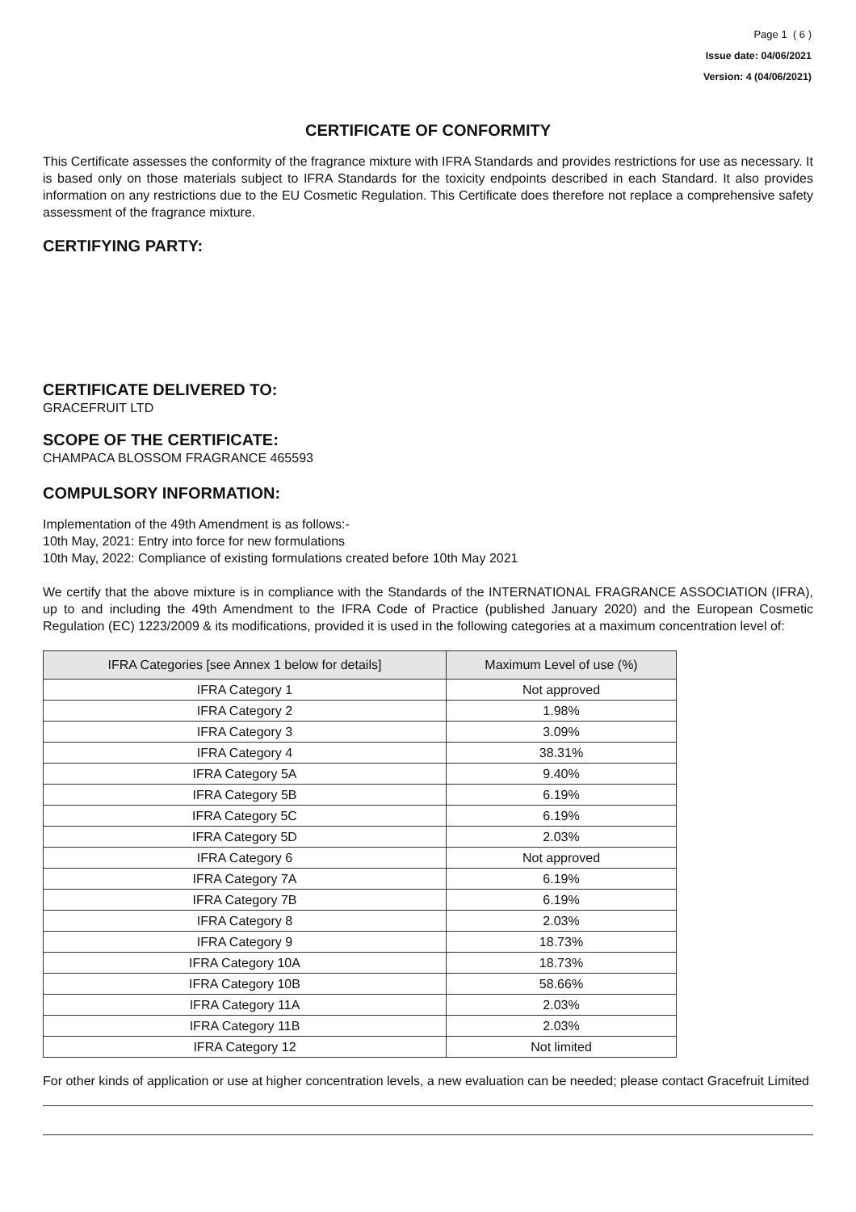Page 1 ( 6 )
Issue date: 04/06/2021
Version: 4 (04/06/2021)
CERTIFICATE OF CONFORMITY
This Certificate assesses the conformity of the fragrance mixture with IFRA Standards and provides restrictions for use as necessary. It is based only on those materials subject to IFRA Standards for the toxicity endpoints described in each Standard. It also provides information on any restrictions due to the EU Cosmetic Regulation. This Certificate does therefore not replace a comprehensive safety assessment of the fragrance mixture.
CERTIFYING PARTY:
CERTIFICATE DELIVERED TO:
GRACEFRUIT LTD
SCOPE OF THE CERTIFICATE:
CHAMPACA BLOSSOM FRAGRANCE 465593
COMPULSORY INFORMATION:
Implementation of the 49th Amendment is as follows:-
10th May, 2021: Entry into force for new formulations
10th May, 2022: Compliance of existing formulations created before 10th May 2021
We certify that the above mixture is in compliance with the Standards of the INTERNATIONAL FRAGRANCE ASSOCIATION (IFRA), up to and including the 49th Amendment to the IFRA Code of Practice (published January 2020) and the European Cosmetic Regulation (EC) 1223/2009 & its modifications, provided it is used in the following categories at a maximum concentration level of:
| IFRA Categories [see Annex 1 below for details] | Maximum Level of use (%) |
| --- | --- |
| IFRA Category 1 | Not approved |
| IFRA Category 2 | 1.98% |
| IFRA Category 3 | 3.09% |
| IFRA Category 4 | 38.31% |
| IFRA Category 5A | 9.40% |
| IFRA Category 5B | 6.19% |
| IFRA Category 5C | 6.19% |
| IFRA Category 5D | 2.03% |
| IFRA Category 6 | Not approved |
| IFRA Category 7A | 6.19% |
| IFRA Category 7B | 6.19% |
| IFRA Category 8 | 2.03% |
| IFRA Category 9 | 18.73% |
| IFRA Category 10A | 18.73% |
| IFRA Category 10B | 58.66% |
| IFRA Category 11A | 2.03% |
| IFRA Category 11B | 2.03% |
| IFRA Category 12 | Not limited |
For other kinds of application or use at higher concentration levels, a new evaluation can be needed; please contact Gracefruit Limited